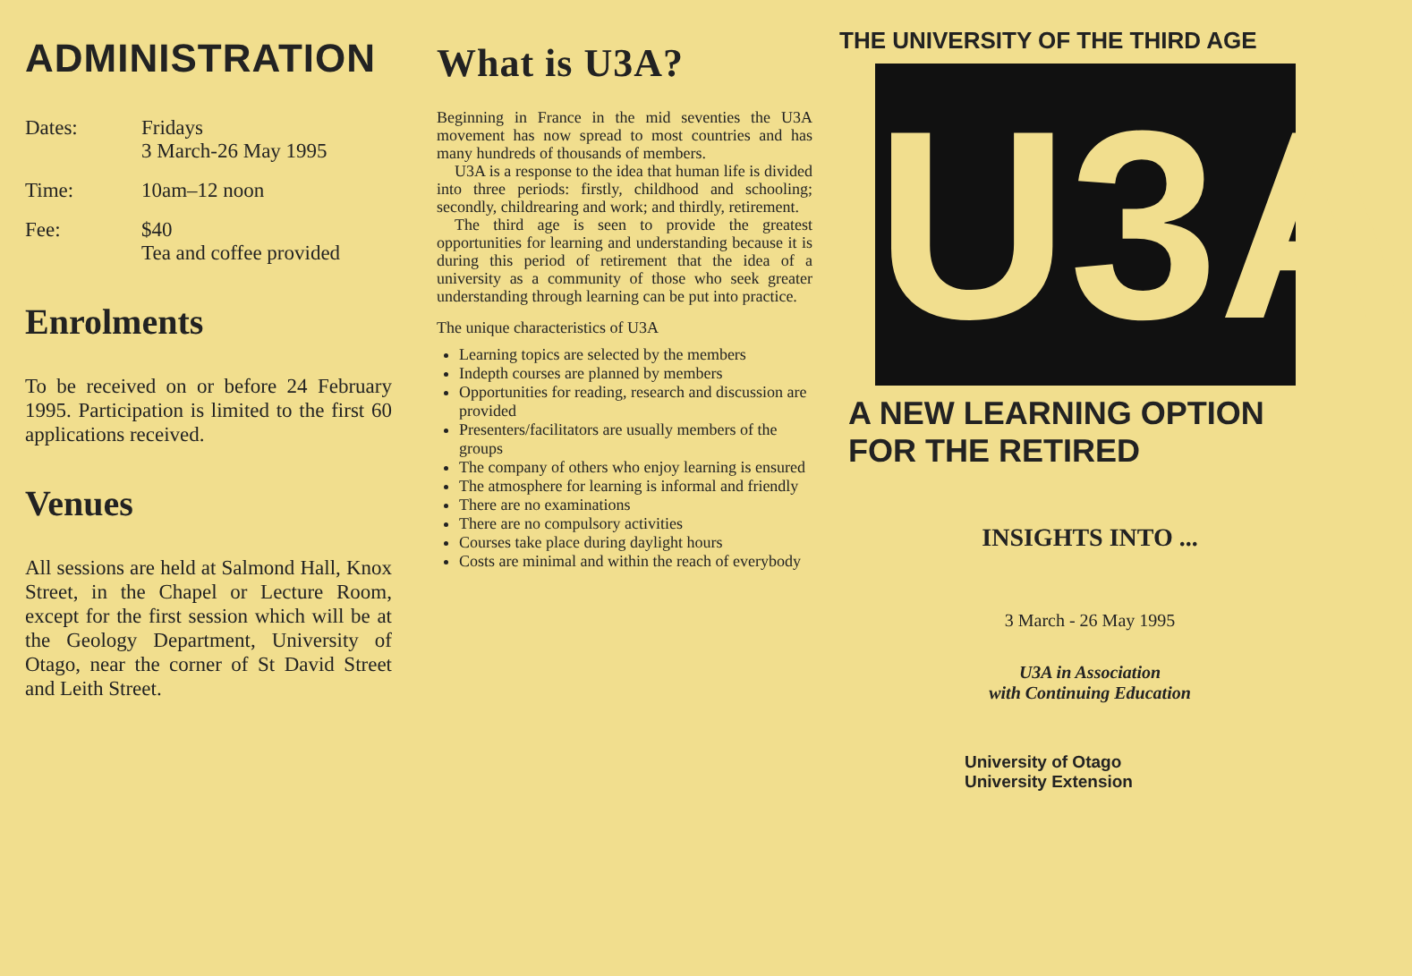ADMINISTRATION
Dates: Fridays
3 March-26 May 1995
Time: 10am–12 noon
Fee: $40
Tea and coffee provided
Enrolments
To be received on or before 24 February 1995. Participation is limited to the first 60 applications received.
Venues
All sessions are held at Salmond Hall, Knox Street, in the Chapel or Lecture Room, except for the first session which will be at the Geology Department, University of Otago, near the corner of St David Street and Leith Street.
What is U3A?
Beginning in France in the mid seventies the U3A movement has now spread to most countries and has many hundreds of thousands of members.
U3A is a response to the idea that human life is divided into three periods: firstly, childhood and schooling; secondly, childrearing and work; and thirdly, retirement.
The third age is seen to provide the greatest opportunities for learning and understanding because it is during this period of retirement that the idea of a university as a community of those who seek greater understanding through learning can be put into practice.
The unique characteristics of U3A
Learning topics are selected by the members
Indepth courses are planned by members
Opportunities for reading, research and discussion are provided
Presenters/facilitators are usually members of the groups
The company of others who enjoy learning is ensured
The atmosphere for learning is informal and friendly
There are no examinations
There are no compulsory activities
Courses take place during daylight hours
Costs are minimal and within the reach of everybody
THE UNIVERSITY OF THE THIRD AGE
U3A
A NEW LEARNING OPTION
FOR THE RETIRED
INSIGHTS INTO ...
3 March - 26 May 1995
U3A in Association
with Continuing Education
University of Otago
University Extension